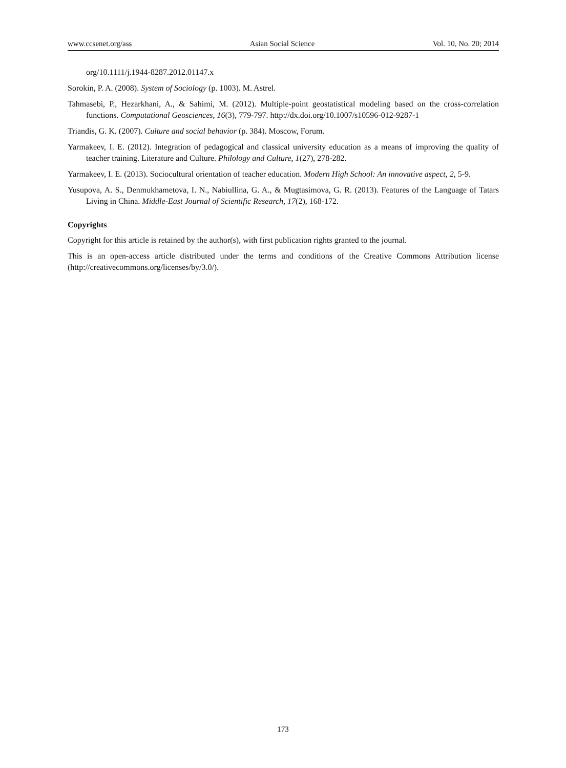www.ccsenet.org/ass Asian Social Science Vol. 10, No. 20; 2014
org/10.1111/j.1944-8287.2012.01147.x
Sorokin, P. A. (2008). System of Sociology (p. 1003). M. Astrel.
Tahmasebi, P., Hezarkhani, A., & Sahimi, M. (2012). Multiple-point geostatistical modeling based on the cross-correlation functions. Computational Geosciences, 16(3), 779-797. http://dx.doi.org/10.1007/s10596-012-9287-1
Triandis, G. K. (2007). Culture and social behavior (p. 384). Moscow, Forum.
Yarmakeev, I. E. (2012). Integration of pedagogical and classical university education as a means of improving the quality of teacher training. Literature and Culture. Philology and Culture, 1(27), 278-282.
Yarmakeev, I. E. (2013). Sociocultural orientation of teacher education. Modern High School: An innovative aspect, 2, 5-9.
Yusupova, A. S., Denmukhametova, I. N., Nabiullina, G. A., & Mugtasimova, G. R. (2013). Features of the Language of Tatars Living in China. Middle-East Journal of Scientific Research, 17(2), 168-172.
Copyrights
Copyright for this article is retained by the author(s), with first publication rights granted to the journal.
This is an open-access article distributed under the terms and conditions of the Creative Commons Attribution license (http://creativecommons.org/licenses/by/3.0/).
173